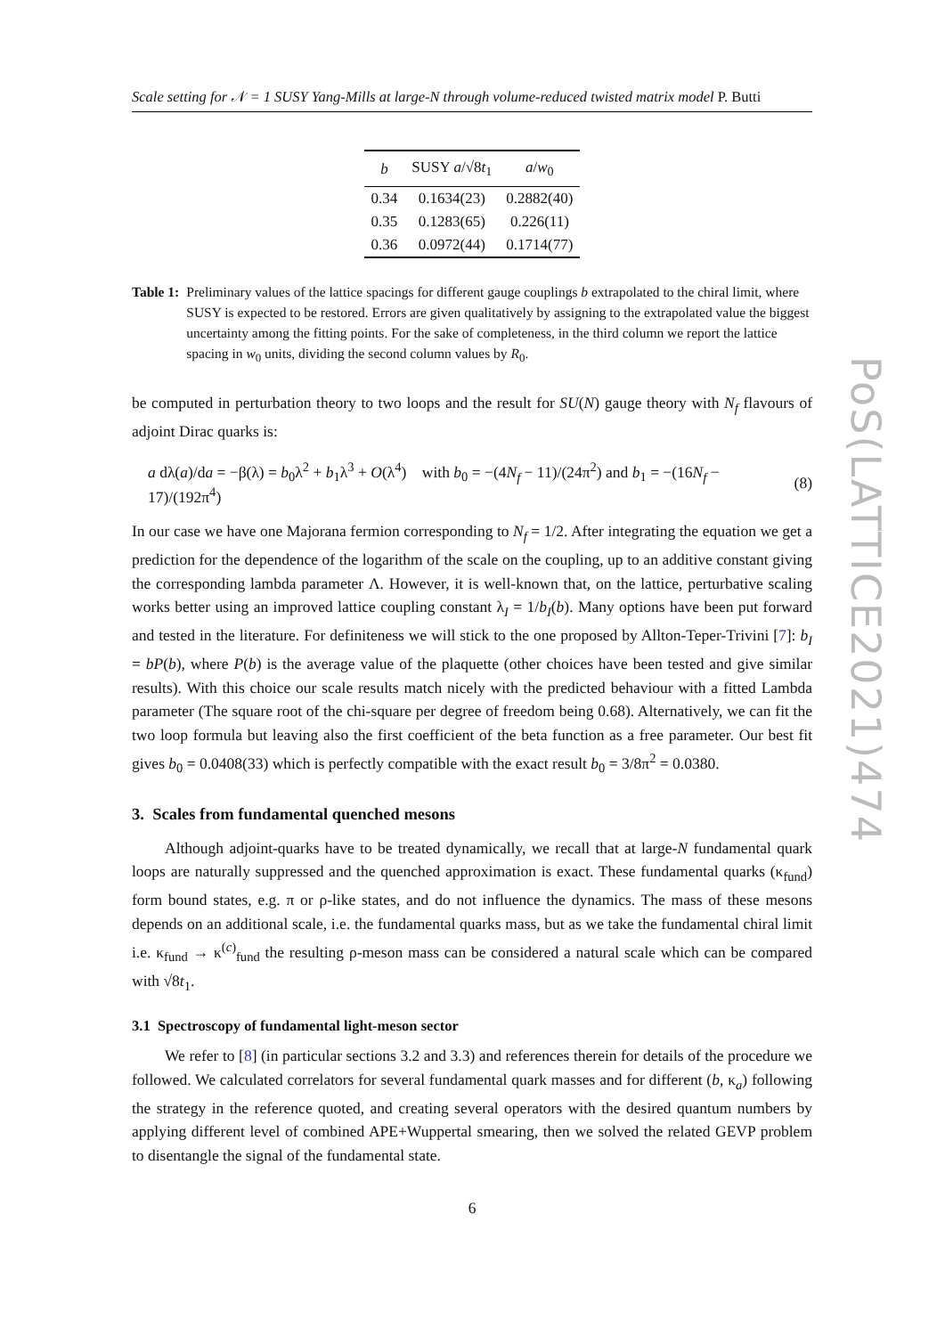PoS(LATTICE2021)474
Scale setting for 𝒩 = 1 SUSY Yang-Mills at large-N through volume-reduced twisted matrix model P. Butti
| b | SUSY a /√8 t<sub>1</sub> | a / w<sub>0</sub> |
| --- | --- | --- |
| 0.34 | 0.1634(23) | 0.2882(40) |
| 0.35 | 0.1283(65) | 0.226(11) |
| 0.36 | 0.0972(44) | 0.1714(77) |
Table 1: Preliminary values of the lattice spacings for different gauge couplings b extrapolated to the chiral limit, where SUSY is expected to be restored. Errors are given qualitatively by assigning to the extrapolated value the biggest uncertainty among the fitting points. For the sake of completeness, in the third column we report the lattice spacing in w<sub>0</sub> units, dividing the second column values by R<sub>0</sub>.
be computed in perturbation theory to two loops and the result for SU(N) gauge theory with N<sub>f</sub> flavours of adjoint Dirac quarks is:
a dλ(a)/da = −β(λ) = b<sub>0</sub>λ<sup>2</sup> + b<sub>1</sub>λ<sup>3</sup> + O(λ<sup>4</sup>) with b<sub>0</sub> = −(4N<sub>f</sub> − 11)/(24π<sup>2</sup>) and b<sub>1</sub> = −(16N<sub>f</sub> − 17)/(192π<sup>4</sup>) (8)
In our case we have one Majorana fermion corresponding to N<sub>f</sub> = 1/2. After integrating the equation we get a prediction for the dependence of the logarithm of the scale on the coupling, up to an additive constant giving the corresponding lambda parameter Λ. However, it is well-known that, on the lattice, perturbative scaling works better using an improved lattice coupling constant λ<sub>I</sub> = 1/b<sub>I</sub>(b). Many options have been put forward and tested in the literature. For definiteness we will stick to the one proposed by Allton-Teper-Trivini [7]: b<sub>I</sub> = bP(b), where P(b) is the average value of the plaquette (other choices have been tested and give similar results). With this choice our scale results match nicely with the predicted behaviour with a fitted Lambda parameter (The square root of the chi-square per degree of freedom being 0.68). Alternatively, we can fit the two loop formula but leaving also the first coefficient of the beta function as a free parameter. Our best fit gives b<sub>0</sub> = 0.0408(33) which is perfectly compatible with the exact result b<sub>0</sub> = 3/8π<sup>2</sup> = 0.0380.
3. Scales from fundamental quenched mesons
Although adjoint-quarks have to be treated dynamically, we recall that at large-N fundamental quark loops are naturally suppressed and the quenched approximation is exact. These fundamental quarks (κ<sub>fund</sub>) form bound states, e.g. π or ρ-like states, and do not influence the dynamics. The mass of these mesons depends on an additional scale, i.e. the fundamental quarks mass, but as we take the fundamental chiral limit i.e. κ<sub>fund</sub> → κ<sup>(c)</sup><sub>fund</sub> the resulting ρ-meson mass can be considered a natural scale which can be compared with √8t<sub>1</sub>.
3.1 Spectroscopy of fundamental light-meson sector
We refer to [8] (in particular sections 3.2 and 3.3) and references therein for details of the procedure we followed. We calculated correlators for several fundamental quark masses and for different (b, κ<sub>a</sub>) following the strategy in the reference quoted, and creating several operators with the desired quantum numbers by applying different level of combined APE+Wuppertal smearing, then we solved the related GEVP problem to disentangle the signal of the fundamental state.
6